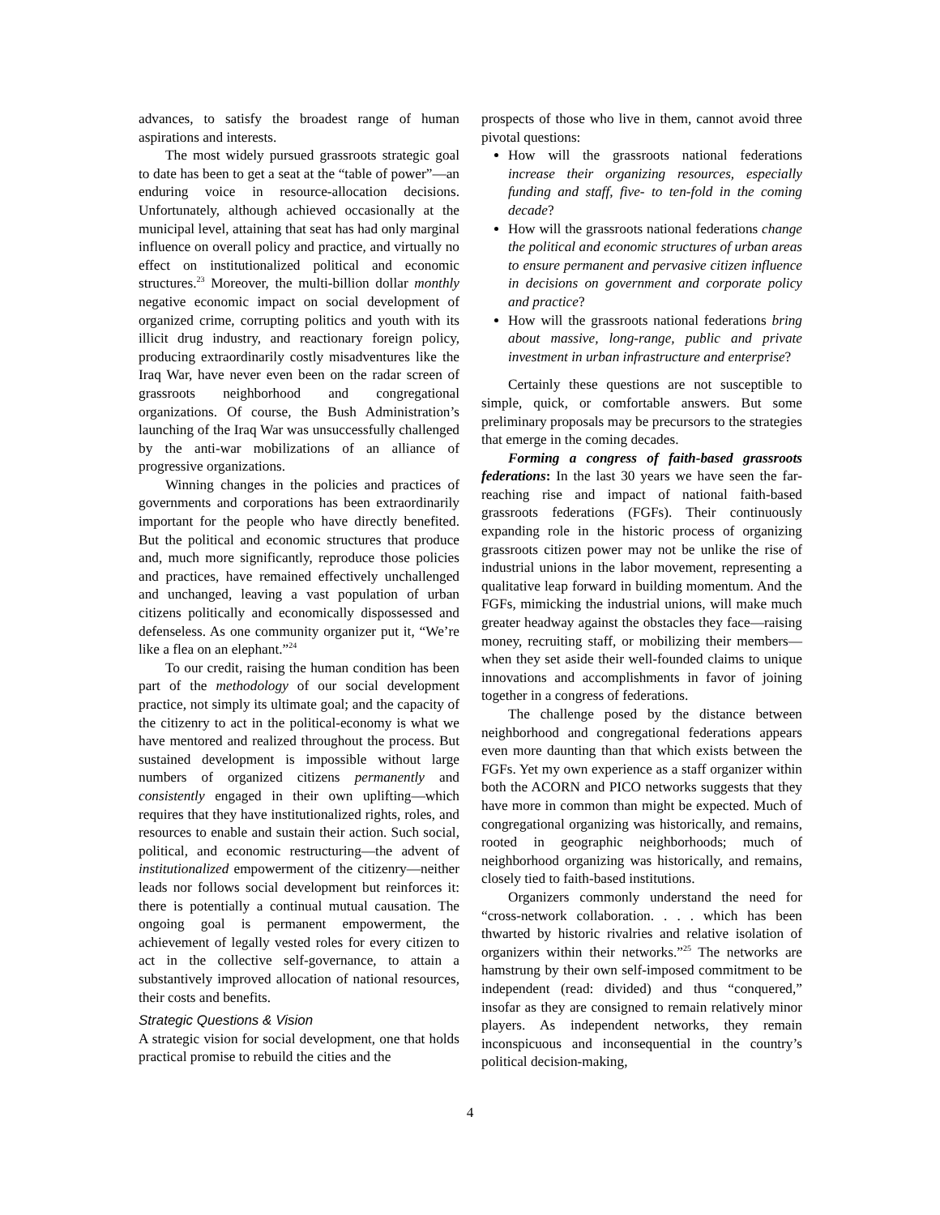advances, to satisfy the broadest range of human aspirations and interests.
The most widely pursued grassroots strategic goal to date has been to get a seat at the “table of power”—an enduring voice in resource-allocation decisions. Unfortunately, although achieved occasionally at the municipal level, attaining that seat has had only marginal influence on overall policy and practice, and virtually no effect on institutionalized political and economic structures.<sup>23</sup> Moreover, the multi-billion dollar monthly negative economic impact on social development of organized crime, corrupting politics and youth with its illicit drug industry, and reactionary foreign policy, producing extraordinarily costly misadventures like the Iraq War, have never even been on the radar screen of grassroots neighborhood and congregational organizations. Of course, the Bush Administration’s launching of the Iraq War was unsuccessfully challenged by the anti-war mobilizations of an alliance of progressive organizations.
Winning changes in the policies and practices of governments and corporations has been extraordinarily important for the people who have directly benefited. But the political and economic structures that produce and, much more significantly, reproduce those policies and practices, have remained effectively unchallenged and unchanged, leaving a vast population of urban citizens politically and economically dispossessed and defenseless. As one community organizer put it, “We’re like a flea on an elephant.”<sup>24</sup>
To our credit, raising the human condition has been part of the methodology of our social development practice, not simply its ultimate goal; and the capacity of the citizenry to act in the political-economy is what we have mentored and realized throughout the process. But sustained development is impossible without large numbers of organized citizens permanently and consistently engaged in their own uplifting—which requires that they have institutionalized rights, roles, and resources to enable and sustain their action. Such social, political, and economic restructuring—the advent of institutionalized empowerment of the citizenry—neither leads nor follows social development but reinforces it: there is potentially a continual mutual causation. The ongoing goal is permanent empowerment, the achievement of legally vested roles for every citizen to act in the collective self-governance, to attain a substantively improved allocation of national resources, their costs and benefits.
Strategic Questions & Vision
A strategic vision for social development, one that holds practical promise to rebuild the cities and the
prospects of those who live in them, cannot avoid three pivotal questions:
How will the grassroots national federations increase their organizing resources, especially funding and staff, five- to ten-fold in the coming decade?
How will the grassroots national federations change the political and economic structures of urban areas to ensure permanent and pervasive citizen influence in decisions on government and corporate policy and practice?
How will the grassroots national federations bring about massive, long-range, public and private investment in urban infrastructure and enterprise?
Certainly these questions are not susceptible to simple, quick, or comfortable answers. But some preliminary proposals may be precursors to the strategies that emerge in the coming decades.
Forming a congress of faith-based grassroots federations: In the last 30 years we have seen the far-reaching rise and impact of national faith-based grassroots federations (FGFs). Their continuously expanding role in the historic process of organizing grassroots citizen power may not be unlike the rise of industrial unions in the labor movement, representing a qualitative leap forward in building momentum. And the FGFs, mimicking the industrial unions, will make much greater headway against the obstacles they face—raising money, recruiting staff, or mobilizing their members—when they set aside their well-founded claims to unique innovations and accomplishments in favor of joining together in a congress of federations.
The challenge posed by the distance between neighborhood and congregational federations appears even more daunting than that which exists between the FGFs. Yet my own experience as a staff organizer within both the ACORN and PICO networks suggests that they have more in common than might be expected. Much of congregational organizing was historically, and remains, rooted in geographic neighborhoods; much of neighborhood organizing was historically, and remains, closely tied to faith-based institutions.
Organizers commonly understand the need for “cross-network collaboration. . . . which has been thwarted by historic rivalries and relative isolation of organizers within their networks.”<sup>25</sup> The networks are hamstrung by their own self-imposed commitment to be independent (read: divided) and thus “conquered,” insofar as they are consigned to remain relatively minor players. As independent networks, they remain inconspicuous and inconsequential in the country’s political decision-making,
4